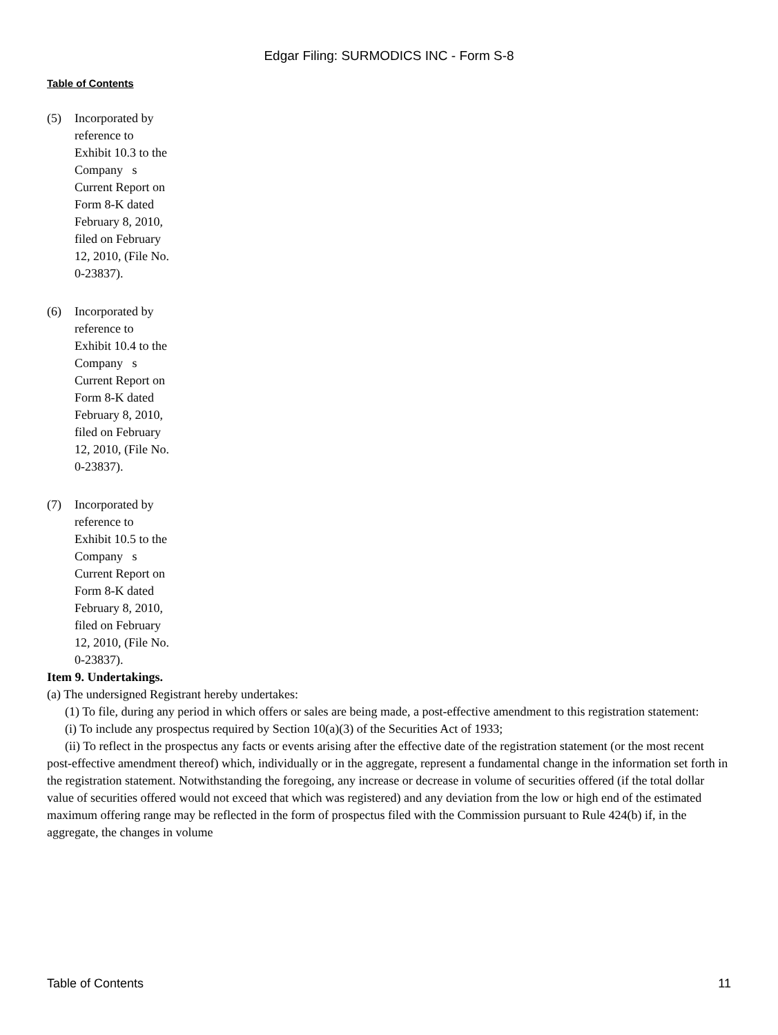Edgar Filing: SURMODICS INC - Form S-8
Table of Contents
(5) Incorporated by reference to Exhibit 10.3 to the Company s Current Report on Form 8-K dated February 8, 2010, filed on February 12, 2010, (File No. 0-23837).
(6) Incorporated by reference to Exhibit 10.4 to the Company s Current Report on Form 8-K dated February 8, 2010, filed on February 12, 2010, (File No. 0-23837).
(7) Incorporated by reference to Exhibit 10.5 to the Company s Current Report on Form 8-K dated February 8, 2010, filed on February 12, 2010, (File No. 0-23837).
Item 9. Undertakings.
(a) The undersigned Registrant hereby undertakes:
(1) To file, during any period in which offers or sales are being made, a post-effective amendment to this registration statement:
(i) To include any prospectus required by Section 10(a)(3) of the Securities Act of 1933;
(ii) To reflect in the prospectus any facts or events arising after the effective date of the registration statement (or the most recent post-effective amendment thereof) which, individually or in the aggregate, represent a fundamental change in the information set forth in the registration statement. Notwithstanding the foregoing, any increase or decrease in volume of securities offered (if the total dollar value of securities offered would not exceed that which was registered) and any deviation from the low or high end of the estimated maximum offering range may be reflected in the form of prospectus filed with the Commission pursuant to Rule 424(b) if, in the aggregate, the changes in volume
Table of Contents 11